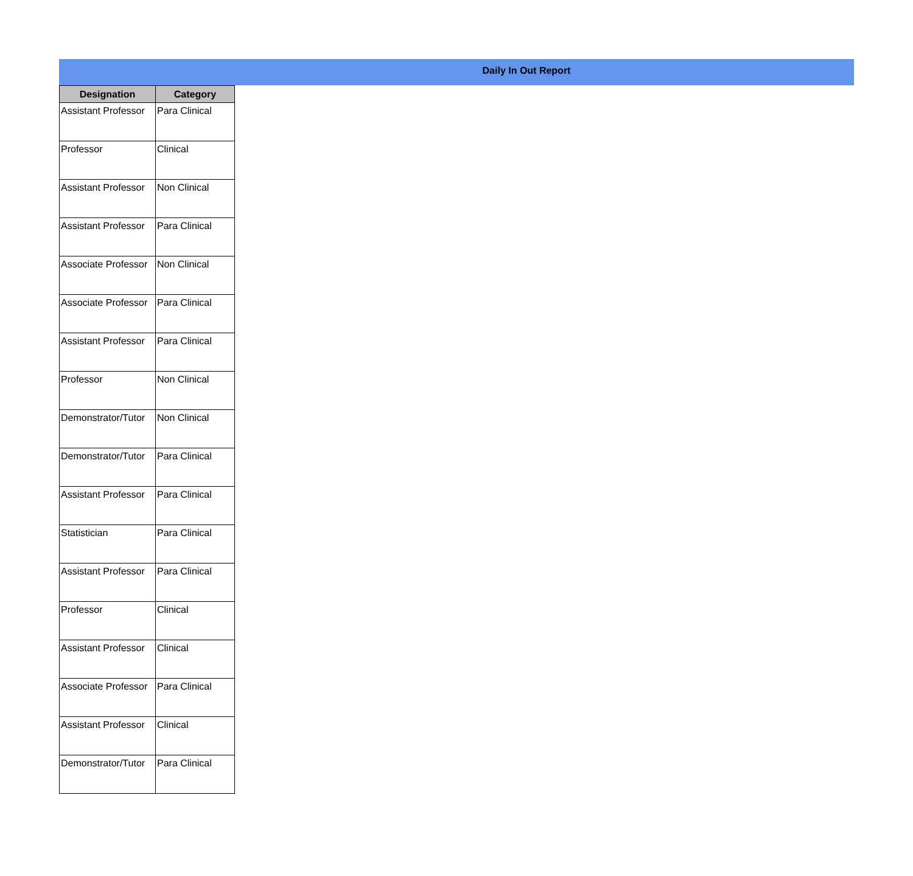Daily In Out Report
| Designation | Category |
| --- | --- |
| Assistant Professor | Para Clinical |
| Professor | Clinical |
| Assistant Professor | Non Clinical |
| Assistant Professor | Para Clinical |
| Associate Professor | Non Clinical |
| Associate Professor | Para Clinical |
| Assistant Professor | Para Clinical |
| Professor | Non Clinical |
| Demonstrator/Tutor | Non Clinical |
| Demonstrator/Tutor | Para Clinical |
| Assistant Professor | Para Clinical |
| Statistician | Para Clinical |
| Assistant Professor | Para Clinical |
| Professor | Clinical |
| Assistant Professor | Clinical |
| Associate Professor | Para Clinical |
| Assistant Professor | Clinical |
| Demonstrator/Tutor | Para Clinical |